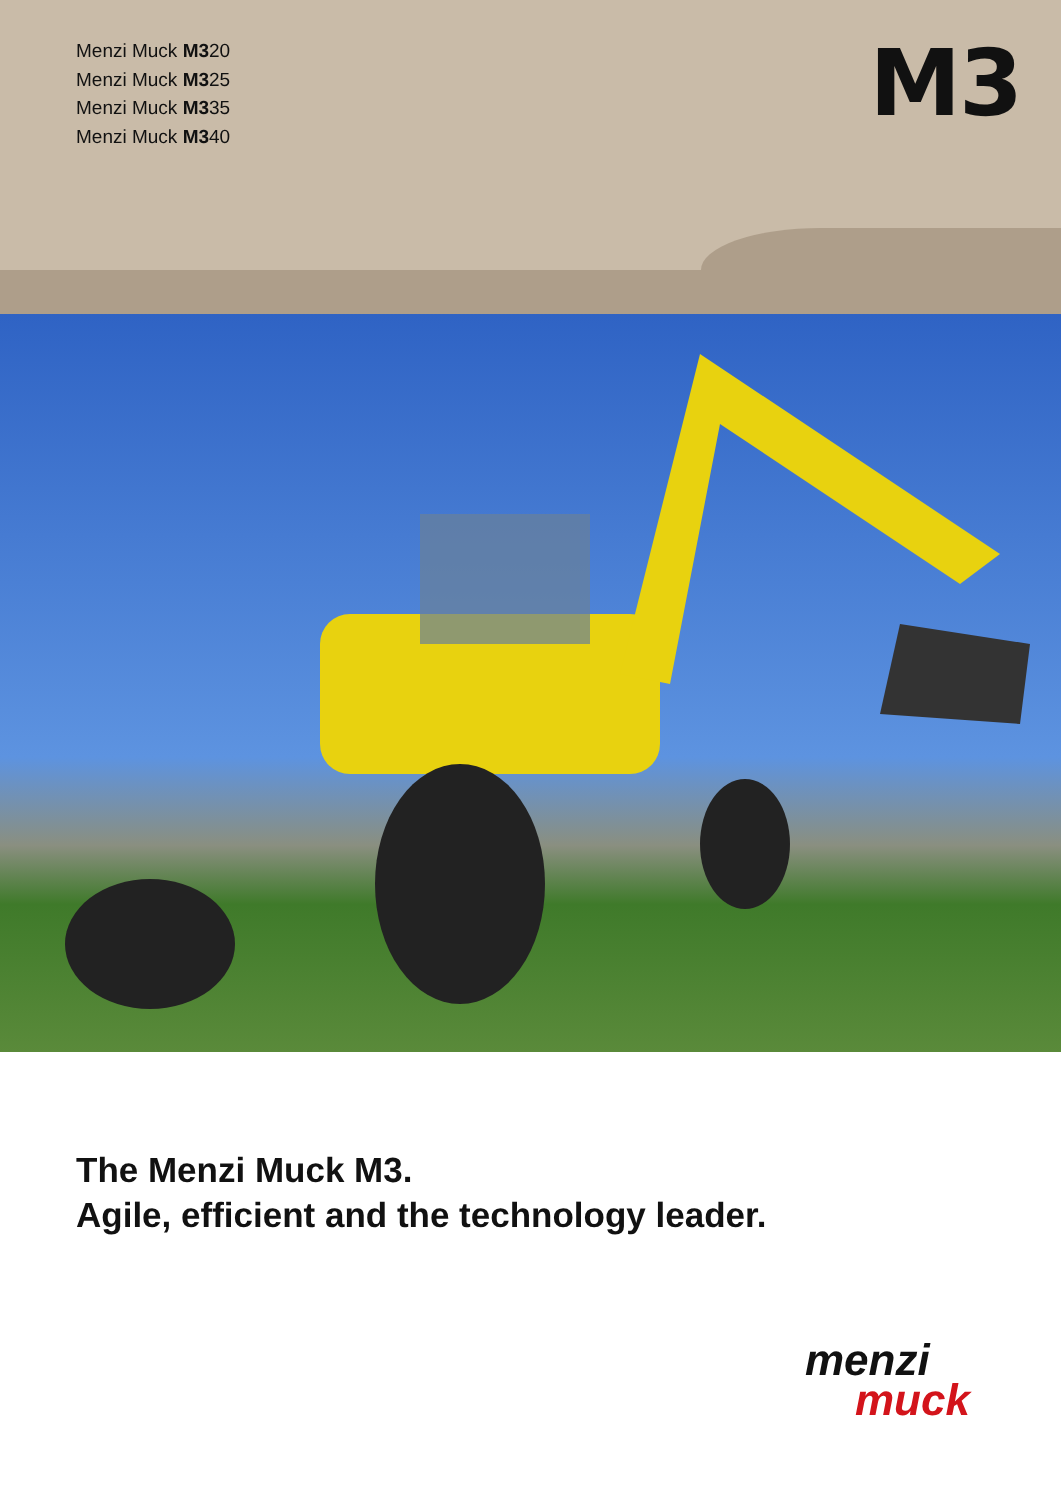Menzi Muck M320
Menzi Muck M325
Menzi Muck M335
Menzi Muck M340
M3
The Menzi Muck M3.
Agile, efficient and the technology leader.
menzi
muck